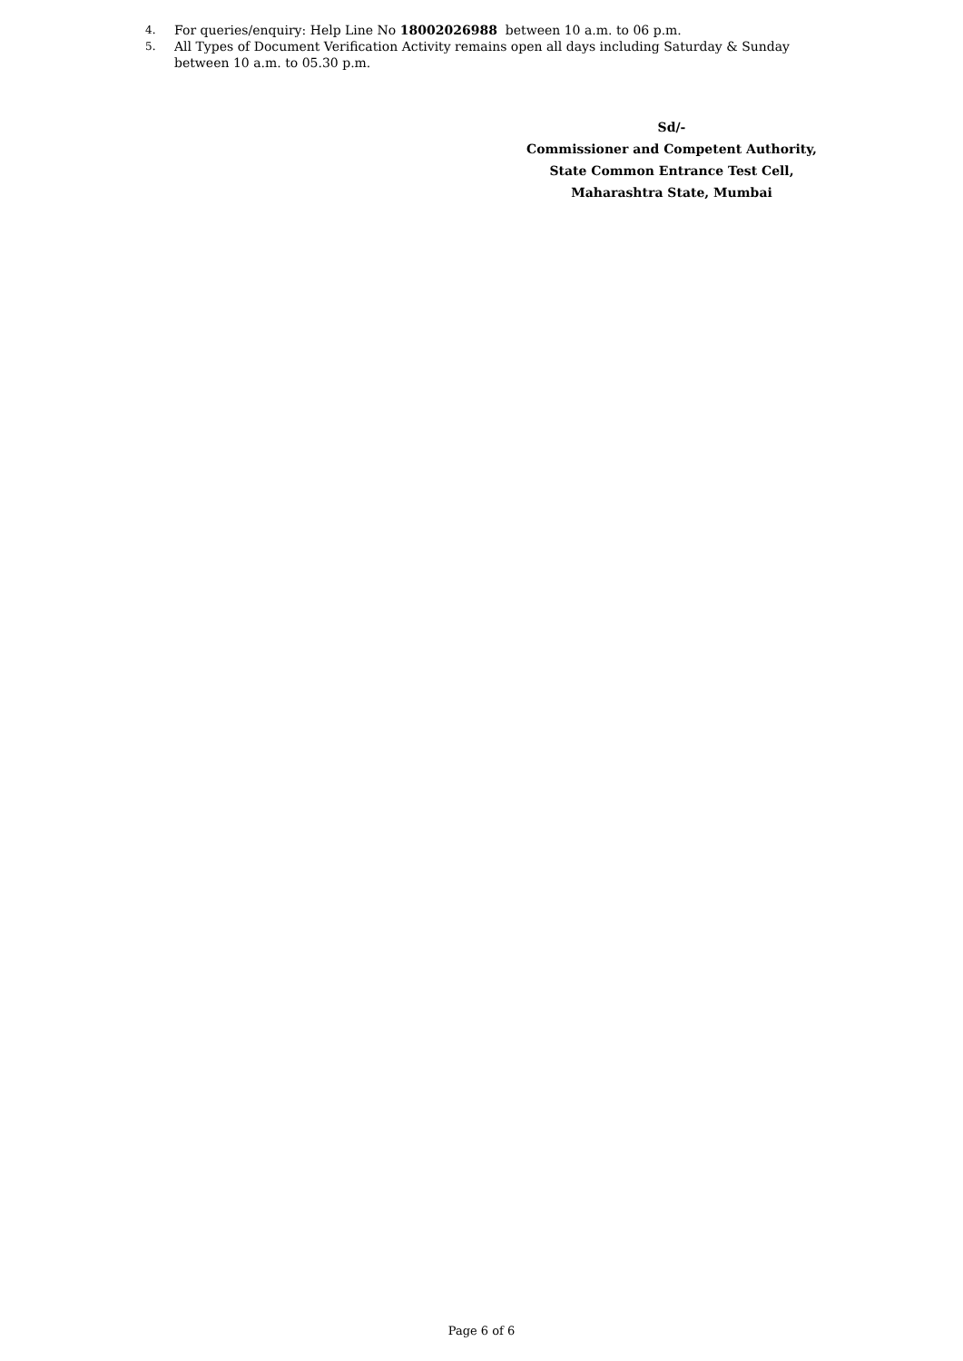4. For queries/enquiry: Help Line No 18002026988 between 10 a.m. to 06 p.m.
5. All Types of Document Verification Activity remains open all days including Saturday & Sunday between 10 a.m. to 05.30 p.m.
Sd/-
Commissioner and Competent Authority,
State Common Entrance Test Cell,
Maharashtra State, Mumbai
Page 6 of 6